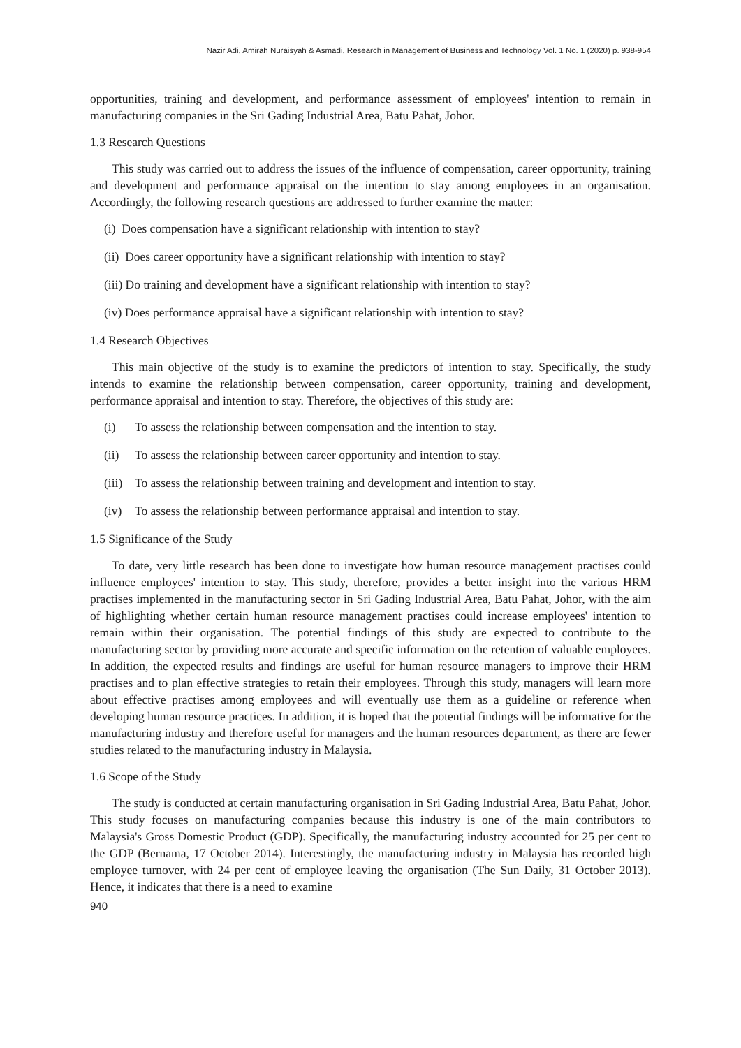Nazir Adi, Amirah Nuraisyah & Asmadi, Research in Management of Business and Technology Vol. 1 No. 1 (2020) p. 938-954
opportunities, training and development, and performance assessment of employees' intention to remain in manufacturing companies in the Sri Gading Industrial Area, Batu Pahat, Johor.
1.3 Research Questions
This study was carried out to address the issues of the influence of compensation, career opportunity, training and development and performance appraisal on the intention to stay among employees in an organisation. Accordingly, the following research questions are addressed to further examine the matter:
(i) Does compensation have a significant relationship with intention to stay?
(ii) Does career opportunity have a significant relationship with intention to stay?
(iii) Do training and development have a significant relationship with intention to stay?
(iv) Does performance appraisal have a significant relationship with intention to stay?
1.4 Research Objectives
This main objective of the study is to examine the predictors of intention to stay. Specifically, the study intends to examine the relationship between compensation, career opportunity, training and development, performance appraisal and intention to stay. Therefore, the objectives of this study are:
(i) To assess the relationship between compensation and the intention to stay.
(ii) To assess the relationship between career opportunity and intention to stay.
(iii) To assess the relationship between training and development and intention to stay.
(iv) To assess the relationship between performance appraisal and intention to stay.
1.5 Significance of the Study
To date, very little research has been done to investigate how human resource management practises could influence employees' intention to stay. This study, therefore, provides a better insight into the various HRM practises implemented in the manufacturing sector in Sri Gading Industrial Area, Batu Pahat, Johor, with the aim of highlighting whether certain human resource management practises could increase employees' intention to remain within their organisation. The potential findings of this study are expected to contribute to the manufacturing sector by providing more accurate and specific information on the retention of valuable employees. In addition, the expected results and findings are useful for human resource managers to improve their HRM practises and to plan effective strategies to retain their employees. Through this study, managers will learn more about effective practises among employees and will eventually use them as a guideline or reference when developing human resource practices. In addition, it is hoped that the potential findings will be informative for the manufacturing industry and therefore useful for managers and the human resources department, as there are fewer studies related to the manufacturing industry in Malaysia.
1.6 Scope of the Study
The study is conducted at certain manufacturing organisation in Sri Gading Industrial Area, Batu Pahat, Johor. This study focuses on manufacturing companies because this industry is one of the main contributors to Malaysia's Gross Domestic Product (GDP). Specifically, the manufacturing industry accounted for 25 per cent to the GDP (Bernama, 17 October 2014). Interestingly, the manufacturing industry in Malaysia has recorded high employee turnover, with 24 per cent of employee leaving the organisation (The Sun Daily, 31 October 2013). Hence, it indicates that there is a need to examine
940